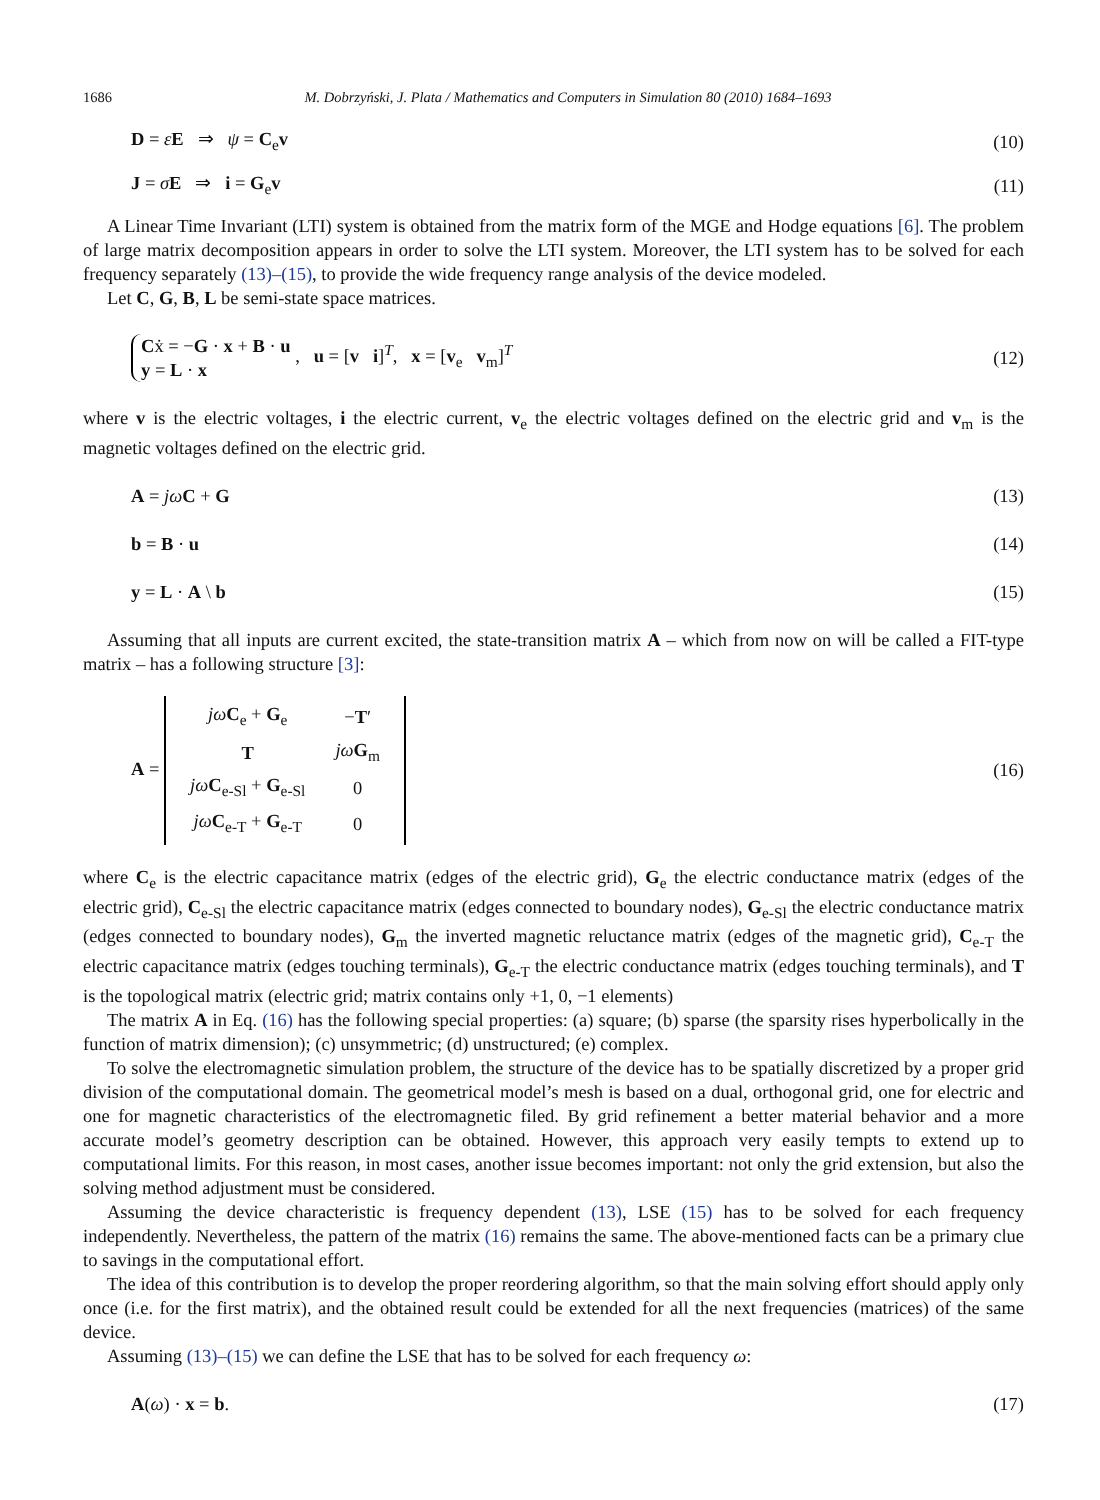1686 M. Dobrzyński, J. Plata / Mathematics and Computers in Simulation 80 (2010) 1684–1693
D = εE ⇒ ψ = C<sub>e</sub>v (10)
J = σE ⇒ i = G<sub>e</sub>v (11)
A Linear Time Invariant (LTI) system is obtained from the matrix form of the MGE and Hodge equations [6]. The problem of large matrix decomposition appears in order to solve the LTI system. Moreover, the LTI system has to be solved for each frequency separately (13)–(15), to provide the wide frequency range analysis of the device modeled.
Let C, G, B, L be semi-state space matrices.
Cẋ = −G · x + B · u
y = L · x , u = [v i]<sup>T</sup>, x = [v<sub>e</sub> v<sub>m</sub>]<sup>T</sup> (12)
where v is the electric voltages, i the electric current, v<sub>e</sub> the electric voltages defined on the electric grid and v<sub>m</sub> is the magnetic voltages defined on the electric grid.
A = jω C + G (13)
b = B · u (14)
y = L · A \ b (15)
Assuming that all inputs are current excited, the state-transition matrix A – which from now on will be called a FIT-type matrix – has a following structure [3]:
A =
| jω C<sub>e</sub> + G<sub>e</sub> | − T ′ |
| T | jω G<sub>m</sub> |
| jω C<sub>e-Sl</sub> + G<sub>e-Sl</sub> | 0 |
| jω C<sub>e-T</sub> + G<sub>e-T</sub> | 0 |
(16)
where C<sub>e</sub> is the electric capacitance matrix (edges of the electric grid), G<sub>e</sub> the electric conductance matrix (edges of the electric grid), C<sub>e-Sl</sub> the electric capacitance matrix (edges connected to boundary nodes), G<sub>e-Sl</sub> the electric conductance matrix (edges connected to boundary nodes), G<sub>m</sub> the inverted magnetic reluctance matrix (edges of the magnetic grid), C<sub>e-T</sub> the electric capacitance matrix (edges touching terminals), G<sub>e-T</sub> the electric conductance matrix (edges touching terminals), and T is the topological matrix (electric grid; matrix contains only +1, 0, −1 elements)
The matrix A in Eq. (16) has the following special properties: (a) square; (b) sparse (the sparsity rises hyperbolically in the function of matrix dimension); (c) unsymmetric; (d) unstructured; (e) complex.
To solve the electromagnetic simulation problem, the structure of the device has to be spatially discretized by a proper grid division of the computational domain. The geometrical model’s mesh is based on a dual, orthogonal grid, one for electric and one for magnetic characteristics of the electromagnetic filed. By grid refinement a better material behavior and a more accurate model’s geometry description can be obtained. However, this approach very easily tempts to extend up to computational limits. For this reason, in most cases, another issue becomes important: not only the grid extension, but also the solving method adjustment must be considered.
Assuming the device characteristic is frequency dependent (13), LSE (15) has to be solved for each frequency independently. Nevertheless, the pattern of the matrix (16) remains the same. The above-mentioned facts can be a primary clue to savings in the computational effort.
The idea of this contribution is to develop the proper reordering algorithm, so that the main solving effort should apply only once (i.e. for the first matrix), and the obtained result could be extended for all the next frequencies (matrices) of the same device.
Assuming (13)–(15) we can define the LSE that has to be solved for each frequency ω:
A(ω) · x = b. (17)